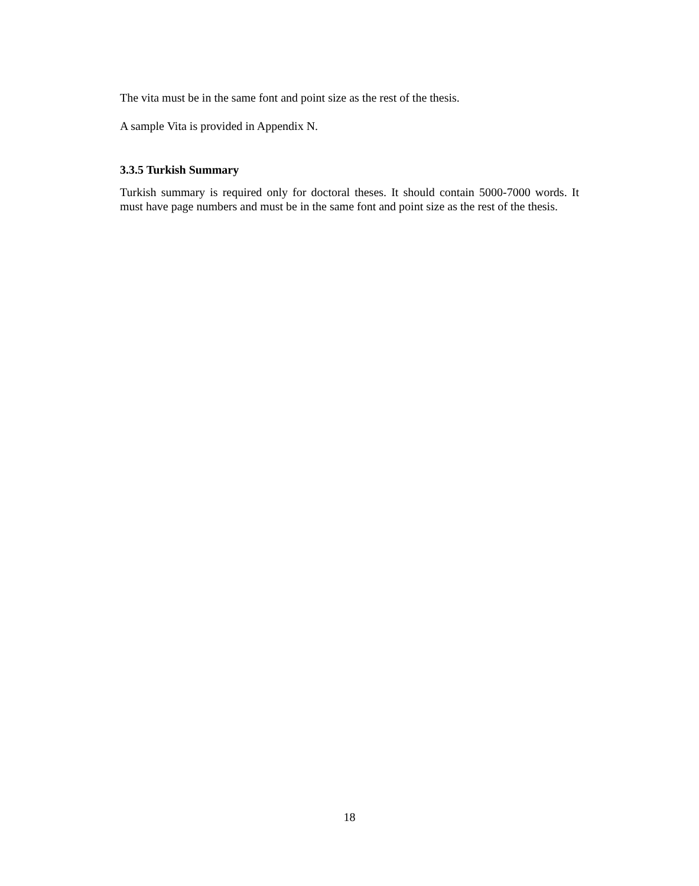The vita must be in the same font and point size as the rest of the thesis.
A sample Vita is provided in Appendix N.
3.3.5 Turkish Summary
Turkish summary is required only for doctoral theses. It should contain 5000-7000 words. It must have page numbers and must be in the same font and point size as the rest of the thesis.
18